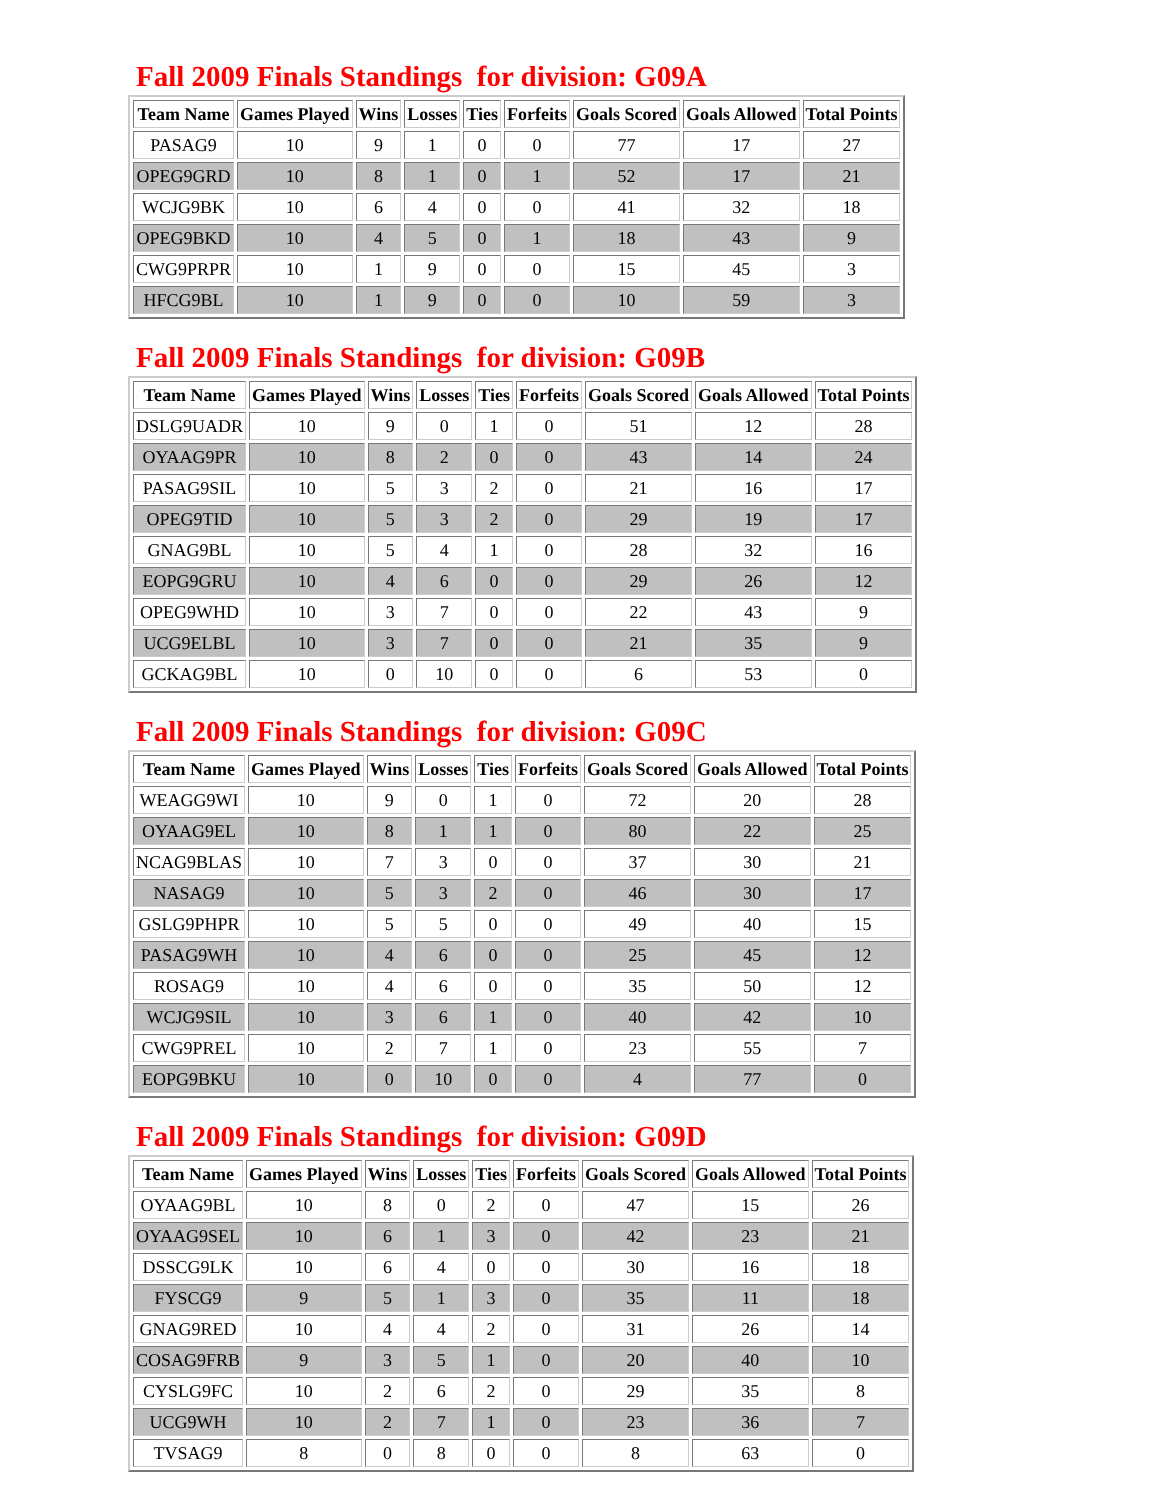Fall 2009 Finals Standings for division: G09A
| Team Name | Games Played | Wins | Losses | Ties | Forfeits | Goals Scored | Goals Allowed | Total Points |
| --- | --- | --- | --- | --- | --- | --- | --- | --- |
| PASAG9 | 10 | 9 | 1 | 0 | 0 | 77 | 17 | 27 |
| OPEG9GRD | 10 | 8 | 1 | 0 | 1 | 52 | 17 | 21 |
| WCJG9BK | 10 | 6 | 4 | 0 | 0 | 41 | 32 | 18 |
| OPEG9BKD | 10 | 4 | 5 | 0 | 1 | 18 | 43 | 9 |
| CWG9PRPR | 10 | 1 | 9 | 0 | 0 | 15 | 45 | 3 |
| HFCG9BL | 10 | 1 | 9 | 0 | 0 | 10 | 59 | 3 |
Fall 2009 Finals Standings for division: G09B
| Team Name | Games Played | Wins | Losses | Ties | Forfeits | Goals Scored | Goals Allowed | Total Points |
| --- | --- | --- | --- | --- | --- | --- | --- | --- |
| DSLG9UADR | 10 | 9 | 0 | 1 | 0 | 51 | 12 | 28 |
| OYAAG9PR | 10 | 8 | 2 | 0 | 0 | 43 | 14 | 24 |
| PASAG9SIL | 10 | 5 | 3 | 2 | 0 | 21 | 16 | 17 |
| OPEG9TID | 10 | 5 | 3 | 2 | 0 | 29 | 19 | 17 |
| GNAG9BL | 10 | 5 | 4 | 1 | 0 | 28 | 32 | 16 |
| EOPG9GRU | 10 | 4 | 6 | 0 | 0 | 29 | 26 | 12 |
| OPEG9WHD | 10 | 3 | 7 | 0 | 0 | 22 | 43 | 9 |
| UCG9ELBL | 10 | 3 | 7 | 0 | 0 | 21 | 35 | 9 |
| GCKAG9BL | 10 | 0 | 10 | 0 | 0 | 6 | 53 | 0 |
Fall 2009 Finals Standings for division: G09C
| Team Name | Games Played | Wins | Losses | Ties | Forfeits | Goals Scored | Goals Allowed | Total Points |
| --- | --- | --- | --- | --- | --- | --- | --- | --- |
| WEAGG9WI | 10 | 9 | 0 | 1 | 0 | 72 | 20 | 28 |
| OYAAG9EL | 10 | 8 | 1 | 1 | 0 | 80 | 22 | 25 |
| NCAG9BLAS | 10 | 7 | 3 | 0 | 0 | 37 | 30 | 21 |
| NASAG9 | 10 | 5 | 3 | 2 | 0 | 46 | 30 | 17 |
| GSLG9PHPR | 10 | 5 | 5 | 0 | 0 | 49 | 40 | 15 |
| PASAG9WH | 10 | 4 | 6 | 0 | 0 | 25 | 45 | 12 |
| ROSAG9 | 10 | 4 | 6 | 0 | 0 | 35 | 50 | 12 |
| WCJG9SIL | 10 | 3 | 6 | 1 | 0 | 40 | 42 | 10 |
| CWG9PREL | 10 | 2 | 7 | 1 | 0 | 23 | 55 | 7 |
| EOPG9BKU | 10 | 0 | 10 | 0 | 0 | 4 | 77 | 0 |
Fall 2009 Finals Standings for division: G09D
| Team Name | Games Played | Wins | Losses | Ties | Forfeits | Goals Scored | Goals Allowed | Total Points |
| --- | --- | --- | --- | --- | --- | --- | --- | --- |
| OYAAG9BL | 10 | 8 | 0 | 2 | 0 | 47 | 15 | 26 |
| OYAAG9SEL | 10 | 6 | 1 | 3 | 0 | 42 | 23 | 21 |
| DSSCG9LK | 10 | 6 | 4 | 0 | 0 | 30 | 16 | 18 |
| FYSCG9 | 9 | 5 | 1 | 3 | 0 | 35 | 11 | 18 |
| GNAG9RED | 10 | 4 | 4 | 2 | 0 | 31 | 26 | 14 |
| COSAG9FRB | 9 | 3 | 5 | 1 | 0 | 20 | 40 | 10 |
| CYSLG9FC | 10 | 2 | 6 | 2 | 0 | 29 | 35 | 8 |
| UCG9WH | 10 | 2 | 7 | 1 | 0 | 23 | 36 | 7 |
| TVSAG9 | 8 | 0 | 8 | 0 | 0 | 8 | 63 | 0 |